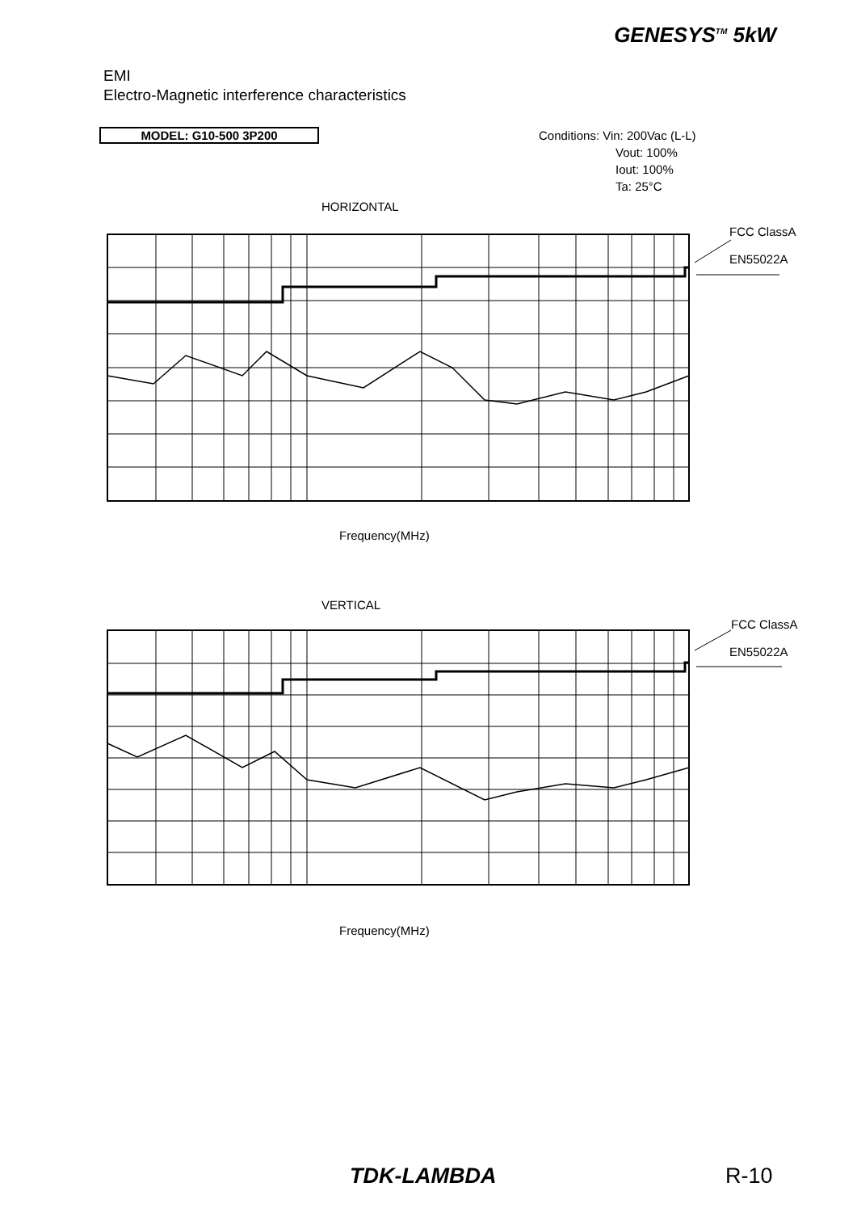GENESYS<sup>TM</sup> 5kW
EMI
Electro-Magnetic interference characteristics
MODEL: G10-500 3P200
Conditions: Vin: 200Vac (L-L)
Vout: 100%
Iout: 100%
Ta: 25°C
HORIZONTAL
FCC ClassA
EN55022A
Frequency(MHz)
VERTICAL
FCC ClassA
EN55022A
Frequency(MHz)
TDK-LAMBDA R-10